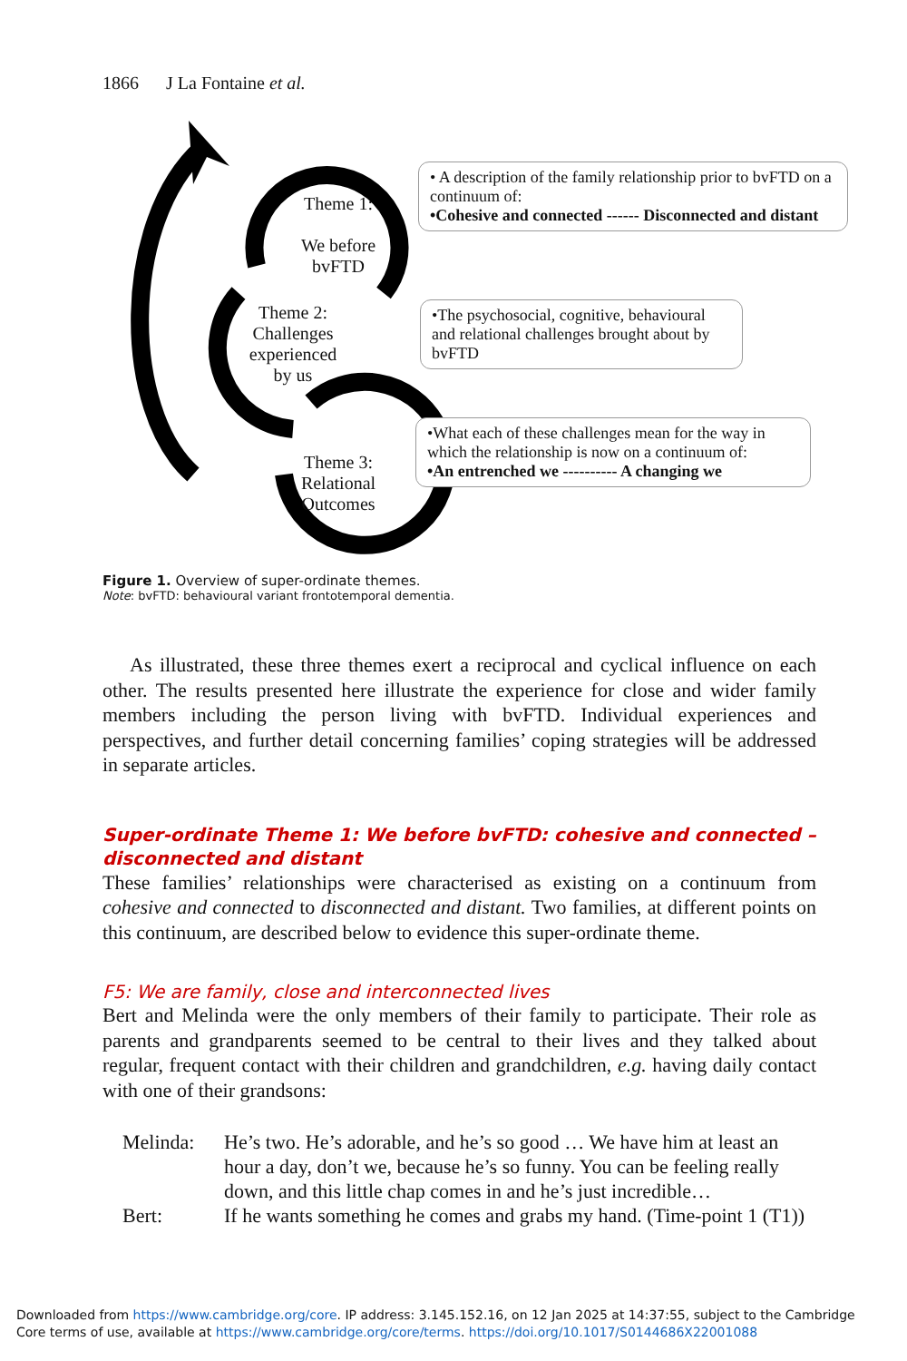1866 J La Fontaine et al.
Theme 1:
We before
bvFTD
Theme 2:
Challenges
experienced
by us
Theme 3:
Relational
Outcomes
• A description of the family relationship prior to bvFTD on a continuum of:
•Cohesive and connected ------ Disconnected and distant
•The psychosocial, cognitive, behavioural and relational challenges brought about by bvFTD
•What each of these challenges mean for the way in which the relationship is now on a continuum of:
•An entrenched we ---------- A changing we
Figure 1. Overview of super-ordinate themes.
Note: bvFTD: behavioural variant frontotemporal dementia.
As illustrated, these three themes exert a reciprocal and cyclical influence on each other. The results presented here illustrate the experience for close and wider family members including the person living with bvFTD. Individual experiences and perspectives, and further detail concerning families’ coping strategies will be addressed in separate articles.
Super-ordinate Theme 1: We before bvFTD: cohesive and connected – disconnected and distant
These families’ relationships were characterised as existing on a continuum from cohesive and connected to disconnected and distant. Two families, at different points on this continuum, are described below to evidence this super-ordinate theme.
F5: We are family, close and interconnected lives
Bert and Melinda were the only members of their family to participate. Their role as parents and grandparents seemed to be central to their lives and they talked about regular, frequent contact with their children and grandchildren, e.g. having daily contact with one of their grandsons:
Melinda: He’s two. He’s adorable, and he’s so good … We have him at least an hour a day, don’t we, because he’s so funny. You can be feeling really down, and this little chap comes in and he’s just incredible…
Bert: If he wants something he comes and grabs my hand. (Time-point 1 (T1))
Downloaded from https://www.cambridge.org/core. IP address: 3.145.152.16, on 12 Jan 2025 at 14:37:55, subject to the Cambridge Core terms of use, available at https://www.cambridge.org/core/terms. https://doi.org/10.1017/S0144686X22001088